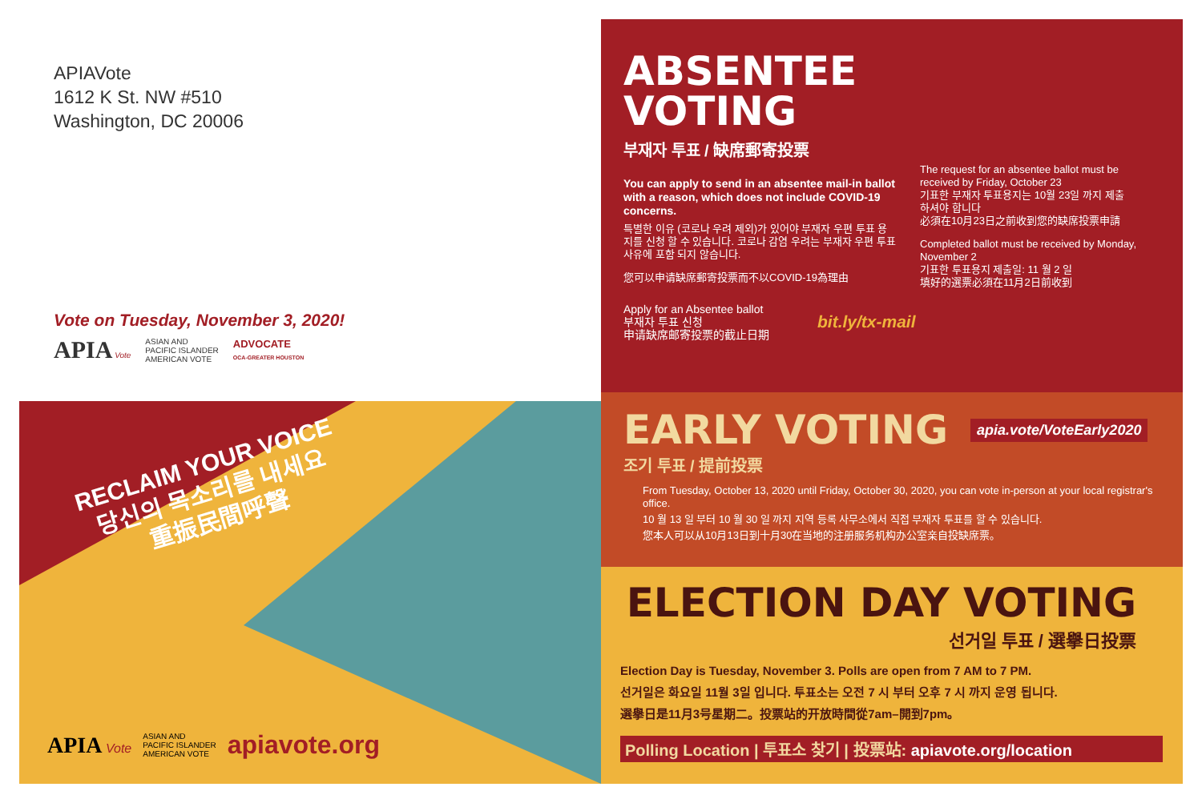APIAVote
1612 K St. NW #510
Washington, DC 20006
Vote on Tuesday, November 3, 2020!
APIA Vote
ASIAN AND
PACIFIC ISLANDER
AMERICAN VOTE
ADVOCATE
OCA-GREATER HOUSTON
RECLAIM YOUR VOICE
당신의 목소리를 내세요
重振民間呼聲
APIA Vote
ASIAN AND
PACIFIC ISLANDER
AMERICAN VOTE
apiavote.org
ABSENTEE
VOTING
부재자 투표 / 缺席郵寄投票
You can apply to send in an absentee mail-in ballot with a reason, which does not include COVID-19 concerns.
특별한 이유 (코로나 우려 제외)가 있어야 부재자 우편 투표 용지를 신청 할 수 있습니다. 코로나 감염 우려는 부재자 우편 투표 사유에 포함 되지 않습니다.
您可以申请缺席郵寄投票而不以COVID-19為理由
The request for an absentee ballot must be received by Friday, October 23
기표한 부재자 투표용지는 10월 23일 까지 제출 하셔야 합니다
必須在10月23日之前收到您的缺席投票申請
Completed ballot must be received by Monday, November 2
기표한 투표용지 제출일: 11 월 2 일
填好的選票必須在11月2日前收到
Apply for an Absentee ballot
부재자 투표 신청
申请缺席邮寄投票的截止日期
bit.ly/tx-mail
EARLY VOTING
apia.vote/VoteEarly2020
조기 투표 / 提前投票
From Tuesday, October 13, 2020 until Friday, October 30, 2020, you can vote in-person at your local registrar's office.
10 월 13 일 부터 10 월 30 일 까지 지역 등록 사무소에서 직접 부재자 투표를 할 수 있습니다.
您本人可以从10月13日到十月30在当地的注册服务机构办公室亲自投缺席票。
ELECTION DAY VOTING
선거일 투표 / 選擧日投票
Election Day is Tuesday, November 3. Polls are open from 7 AM to 7 PM.
선거일은 화요일 11월 3일 입니다. 투표소는 오전 7 시 부터 오후 7 시 까지 운영 됩니다.
選擧日是11月3号星期二。投票站的开放時間從7am–開到7pm。
Polling Location | 투표소 찾기 | 投票站: apiavote.org/location